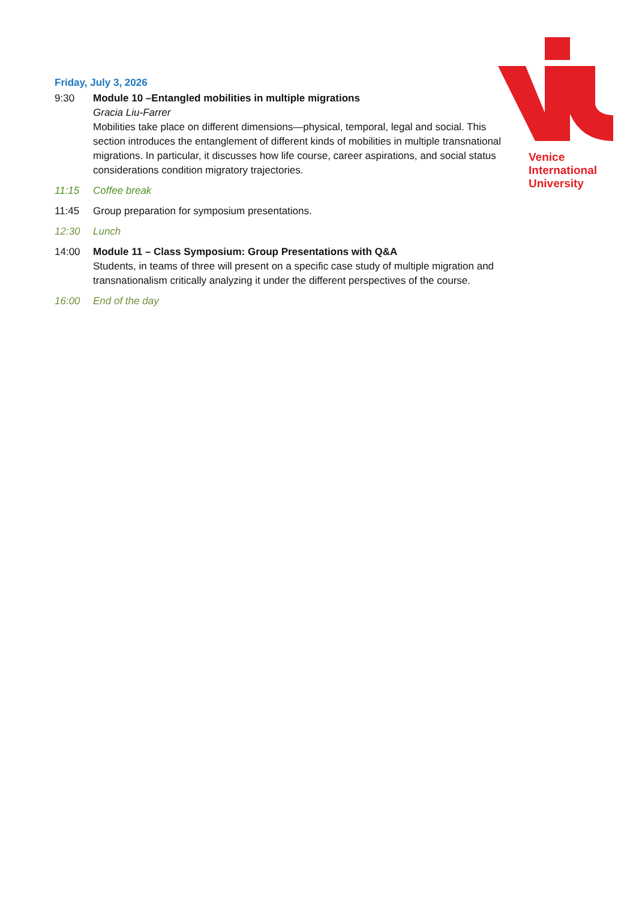Venice
International
University
Friday, July 3, 2026
9:30 Module 10 –Entangled mobilities in multiple migrations
Gracia Liu-Farrer
Mobilities take place on different dimensions—physical, temporal, legal and social. This section introduces the entanglement of different kinds of mobilities in multiple transnational migrations. In particular, it discusses how life course, career aspirations, and social status considerations condition migratory trajectories.
11:15 Coffee break
11:45 Group preparation for symposium presentations.
12:30 Lunch
14:00 Module 11 – Class Symposium: Group Presentations with Q&A
Students, in teams of three will present on a specific case study of multiple migration and transnationalism critically analyzing it under the different perspectives of the course.
16:00 End of the day